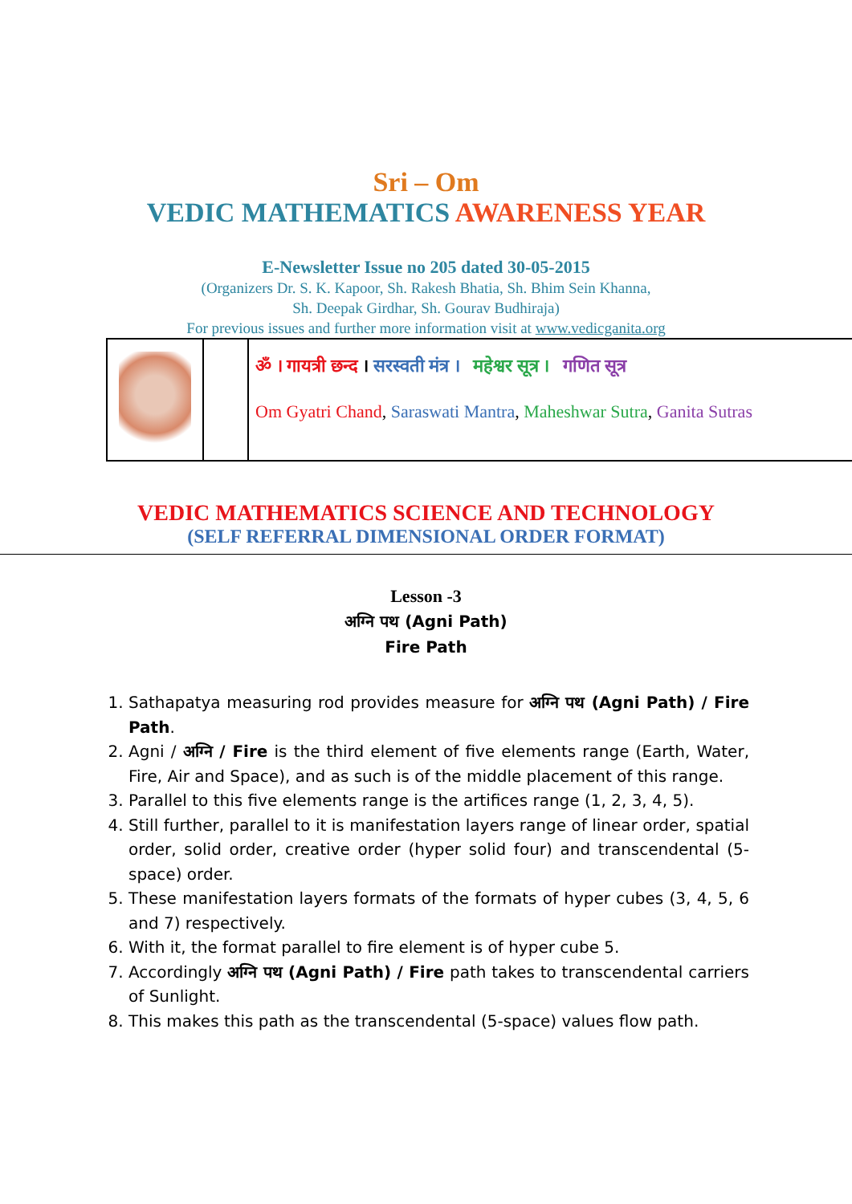Sri – Om
VEDIC MATHEMATICS AWARENESS YEAR
E-Newsletter Issue no 205 dated 30-05-2015
(Organizers Dr. S. K. Kapoor, Sh. Rakesh Bhatia, Sh. Bhim Sein Khanna,
Sh. Deepak Girdhar, Sh. Gourav Budhiraja)
For previous issues and further more information visit at www.vedicganita.org
ॐ । गायत्री छन्द । सरस्वती मंत्र । महेश्वर सूत्र । गणित सूत्र
Om Gyatri Chand, Saraswati Mantra, Maheshwar Sutra, Ganita Sutras
VEDIC MATHEMATICS SCIENCE AND TECHNOLOGY
(SELF REFERRAL DIMENSIONAL ORDER FORMAT)
Lesson -3
अग्नि पथ (Agni Path)
Fire Path
1. Sathapatya measuring rod provides measure for अग्नि पथ (Agni Path) / Fire Path.
2. Agni / अग्नि / Fire is the third element of five elements range (Earth, Water, Fire, Air and Space), and as such is of the middle placement of this range.
3. Parallel to this five elements range is the artifices range (1, 2, 3, 4, 5).
4. Still further, parallel to it is manifestation layers range of linear order, spatial order, solid order, creative order (hyper solid four) and transcendental (5-space) order.
5. These manifestation layers formats of the formats of hyper cubes (3, 4, 5, 6 and 7) respectively.
6. With it, the format parallel to fire element is of hyper cube 5.
7. Accordingly अग्नि पथ (Agni Path) / Fire path takes to transcendental carriers of Sunlight.
8. This makes this path as the transcendental (5-space) values flow path.